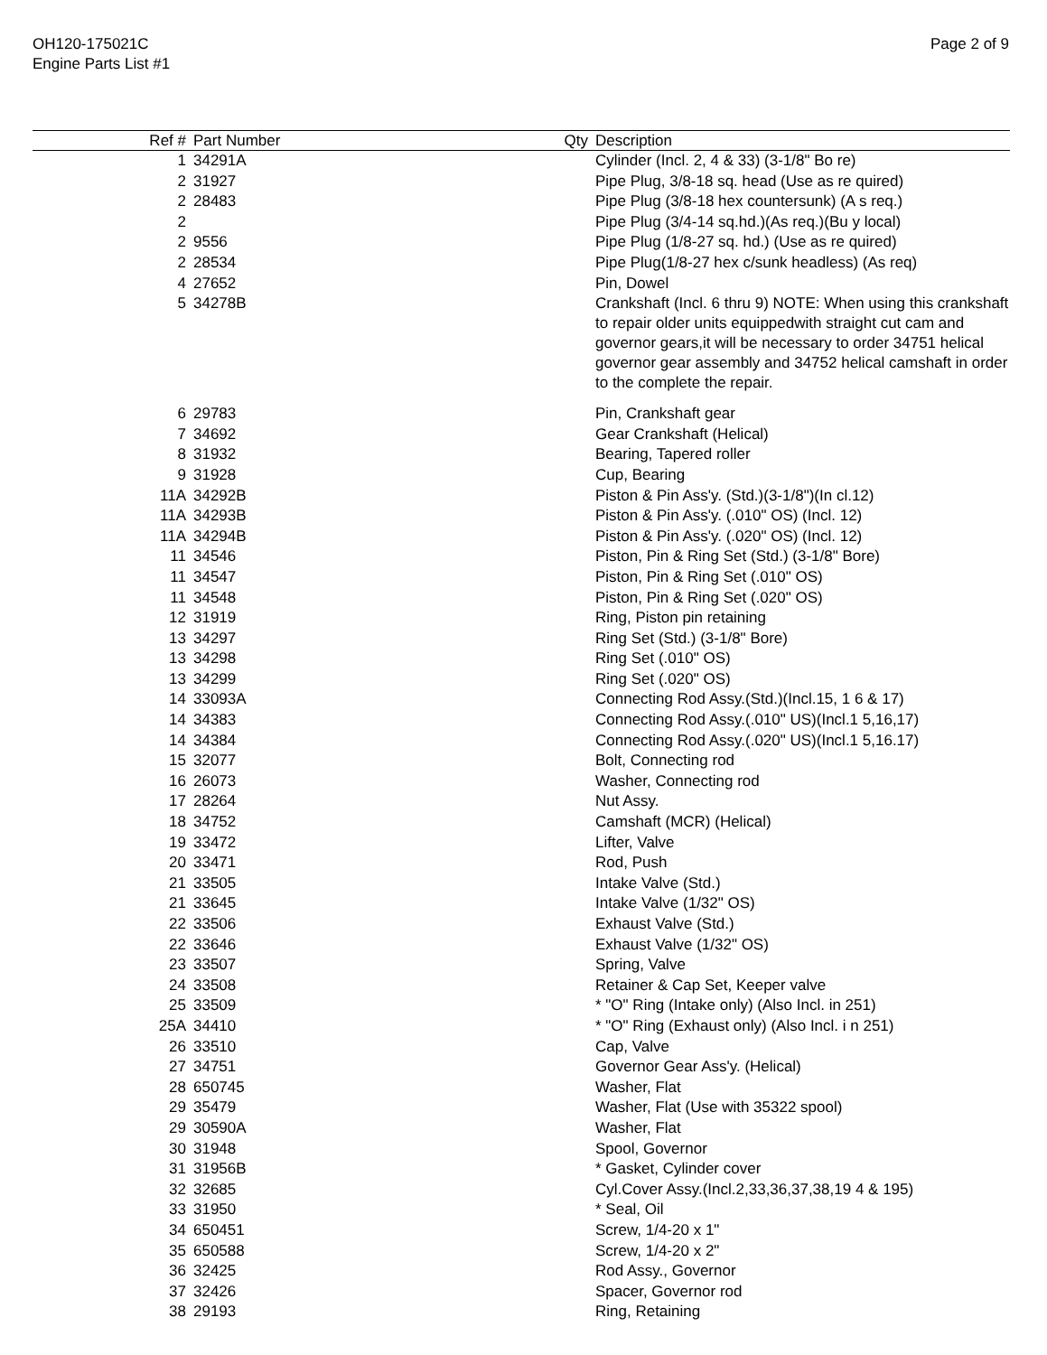OH120-175021C
Engine Parts List #1
Page 2 of 9
| Ref # | Part Number | Qty | Description |
| --- | --- | --- | --- |
| 1 | 34291A | | Cylinder (Incl. 2, 4 & 33) (3-1/8" Bo re) |
| 2 | 31927 | | Pipe Plug, 3/8-18 sq. head (Use as re quired) |
| 2 | 28483 | | Pipe Plug (3/8-18 hex countersunk) (A s req.) |
| 2 | | | Pipe Plug (3/4-14 sq.hd.)(As req.)(Bu y local) |
| 2 | 9556 | | Pipe Plug (1/8-27 sq. hd.) (Use as re quired) |
| 2 | 28534 | | Pipe Plug(1/8-27 hex c/sunk headless) (As req) |
| 4 | 27652 | | Pin, Dowel |
| 5 | 34278B | | Crankshaft (Incl. 6 thru 9) NOTE: When using this crankshaft to repair older units equippedwith straight cut cam and governor gears,it will be necessary to order 34751 helical governor gear assembly and 34752 helical camshaft in order to the complete the repair. |
| 6 | 29783 | | Pin, Crankshaft gear |
| 7 | 34692 | | Gear Crankshaft (Helical) |
| 8 | 31932 | | Bearing, Tapered roller |
| 9 | 31928 | | Cup, Bearing |
| 11A | 34292B | | Piston & Pin Ass'y. (Std.)(3-1/8")(In cl.12) |
| 11A | 34293B | | Piston & Pin Ass'y. (.010" OS) (Incl. 12) |
| 11A | 34294B | | Piston & Pin Ass'y. (.020" OS) (Incl. 12) |
| 11 | 34546 | | Piston, Pin & Ring Set (Std.) (3-1/8" Bore) |
| 11 | 34547 | | Piston, Pin & Ring Set (.010" OS) |
| 11 | 34548 | | Piston, Pin & Ring Set (.020" OS) |
| 12 | 31919 | | Ring, Piston pin retaining |
| 13 | 34297 | | Ring Set (Std.) (3-1/8" Bore) |
| 13 | 34298 | | Ring Set (.010" OS) |
| 13 | 34299 | | Ring Set (.020" OS) |
| 14 | 33093A | | Connecting Rod Assy.(Std.)(Incl.15, 1 6 & 17) |
| 14 | 34383 | | Connecting Rod Assy.(.010" US)(Incl.1 5,16,17) |
| 14 | 34384 | | Connecting Rod Assy.(.020" US)(Incl.1 5,16.17) |
| 15 | 32077 | | Bolt, Connecting rod |
| 16 | 26073 | | Washer, Connecting rod |
| 17 | 28264 | | Nut Assy. |
| 18 | 34752 | | Camshaft (MCR) (Helical) |
| 19 | 33472 | | Lifter, Valve |
| 20 | 33471 | | Rod, Push |
| 21 | 33505 | | Intake Valve (Std.) |
| 21 | 33645 | | Intake Valve (1/32" OS) |
| 22 | 33506 | | Exhaust Valve (Std.) |
| 22 | 33646 | | Exhaust Valve (1/32" OS) |
| 23 | 33507 | | Spring, Valve |
| 24 | 33508 | | Retainer & Cap Set, Keeper valve |
| 25 | 33509 | | * "O" Ring (Intake only) (Also Incl. in 251) |
| 25A | 34410 | | * "O" Ring (Exhaust only) (Also Incl. i n 251) |
| 26 | 33510 | | Cap, Valve |
| 27 | 34751 | | Governor Gear Ass'y. (Helical) |
| 28 | 650745 | | Washer, Flat |
| 29 | 35479 | | Washer, Flat (Use with 35322 spool) |
| 29 | 30590A | | Washer, Flat |
| 30 | 31948 | | Spool, Governor |
| 31 | 31956B | | * Gasket, Cylinder cover |
| 32 | 32685 | | Cyl.Cover Assy.(Incl.2,33,36,37,38,19 4 & 195) |
| 33 | 31950 | | * Seal, Oil |
| 34 | 650451 | | Screw, 1/4-20 x 1" |
| 35 | 650588 | | Screw, 1/4-20 x 2" |
| 36 | 32425 | | Rod Assy., Governor |
| 37 | 32426 | | Spacer, Governor rod |
| 38 | 29193 | | Ring, Retaining |